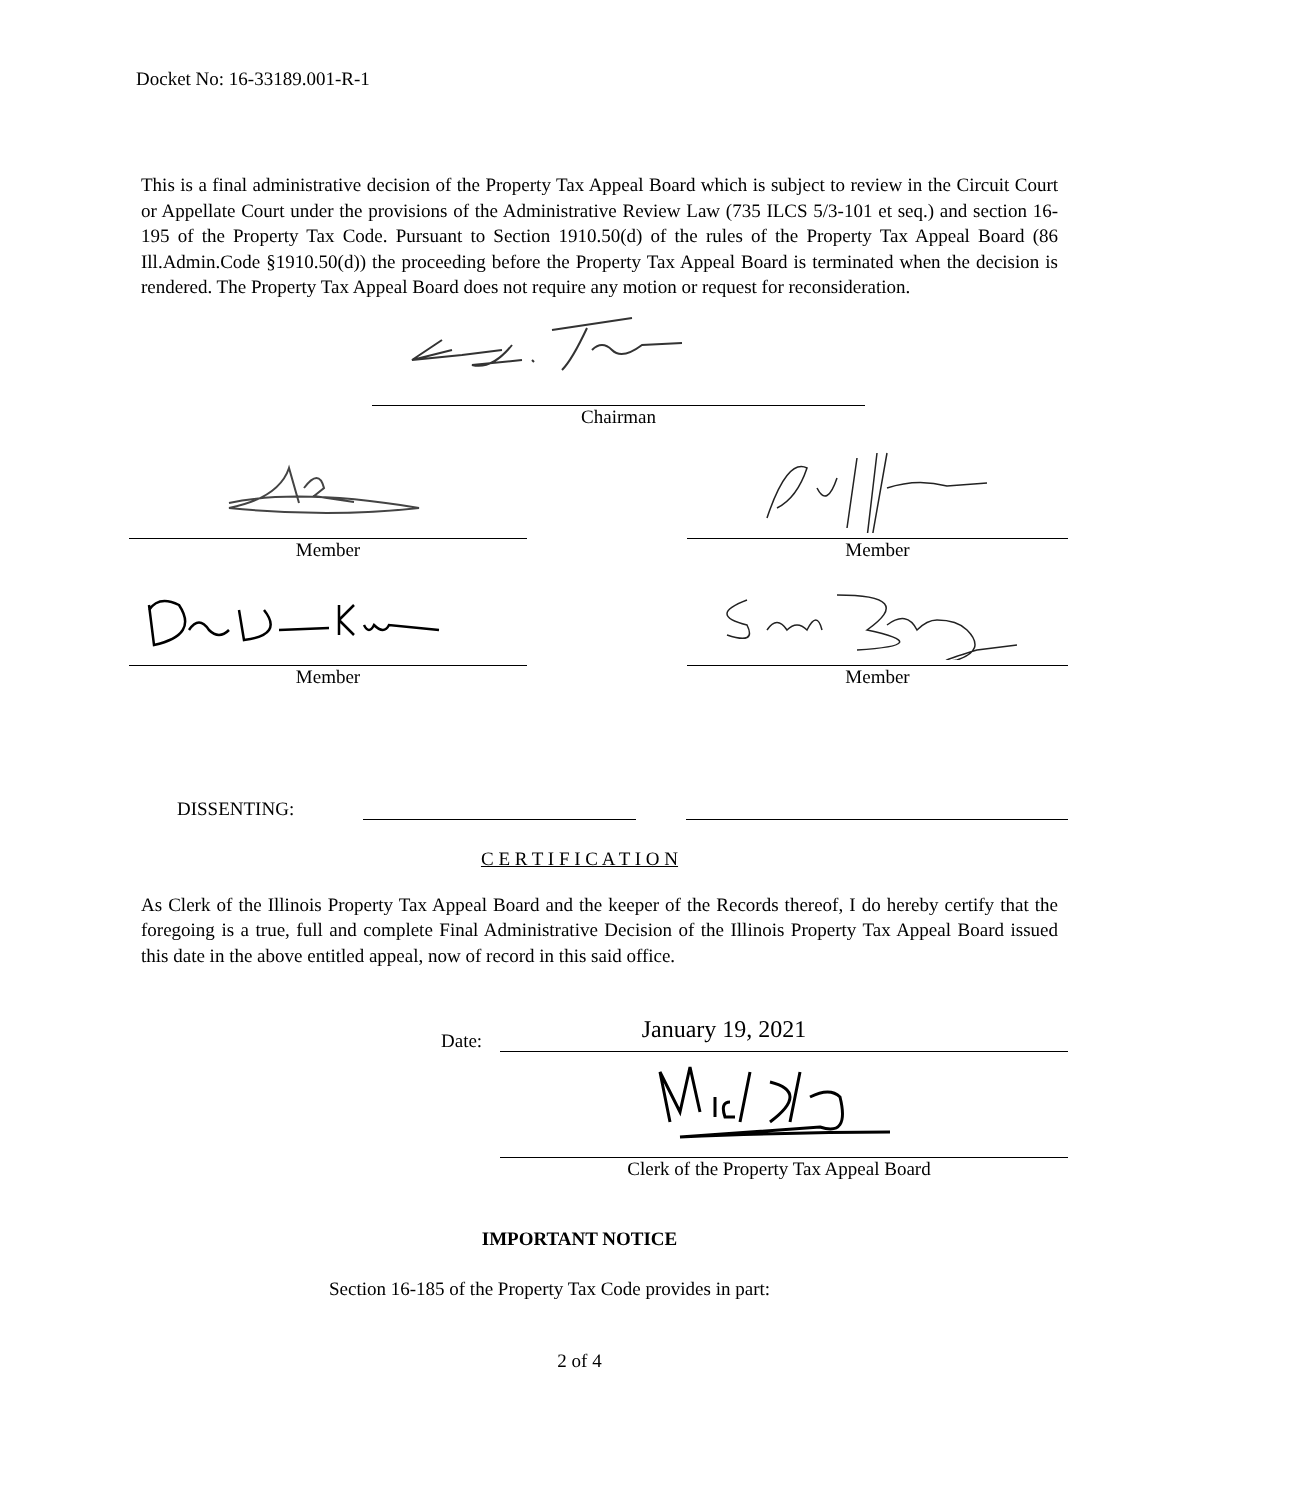Docket No: 16-33189.001-R-1
This is a final administrative decision of the Property Tax Appeal Board which is subject to review in the Circuit Court or Appellate Court under the provisions of the Administrative Review Law (735 ILCS 5/3-101 et seq.) and section 16-195 of the Property Tax Code. Pursuant to Section 1910.50(d) of the rules of the Property Tax Appeal Board (86 Ill.Admin.Code §1910.50(d)) the proceeding before the Property Tax Appeal Board is terminated when the decision is rendered. The Property Tax Appeal Board does not require any motion or request for reconsideration.
Chairman
Member Member
Member Member
DISSENTING:
C E R T I F I C A T I O N
As Clerk of the Illinois Property Tax Appeal Board and the keeper of the Records thereof, I do hereby certify that the foregoing is a true, full and complete Final Administrative Decision of the Illinois Property Tax Appeal Board issued this date in the above entitled appeal, now of record in this said office.
Date:
January 19, 2021
Clerk of the Property Tax Appeal Board
IMPORTANT NOTICE
Section 16-185 of the Property Tax Code provides in part:
2 of 4